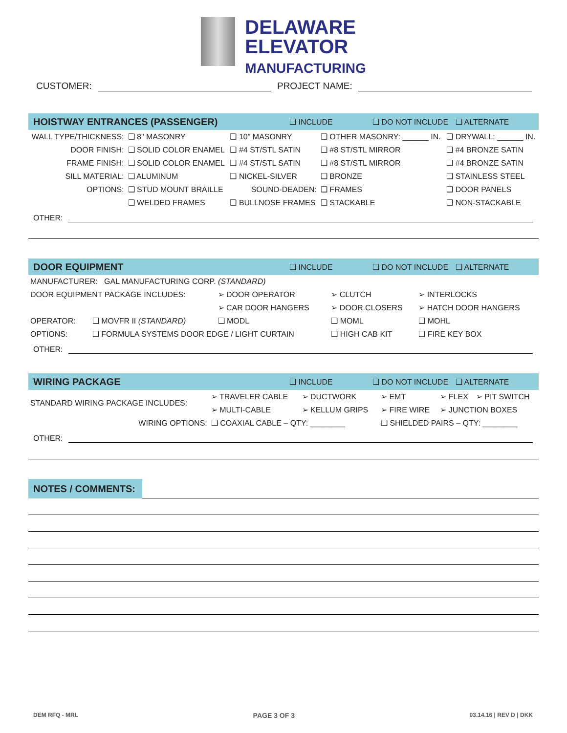DELAWARE
ELEVATOR
MANUFACTURING
CUSTOMER:
PROJECT NAME:
HOISTWAY ENTRANCES (PASSENGER) ❑ INCLUDE ❑ DO NOT INCLUDE ❑ ALTERNATE
| WALL TYPE/THICKNESS: | ❑ 8" MASONRY | ❑ 10" MASONRY | ❑ OTHER MASONRY: ______ IN. | ❑ DRYWALL: ______ IN. |
| DOOR FINISH: | ❑ SOLID COLOR ENAMEL | ❑ #4 ST/STL SATIN | ❑ #8 ST/STL MIRROR | ❑ #4 BRONZE SATIN |
| FRAME FINISH: | ❑ SOLID COLOR ENAMEL | ❑ #4 ST/STL SATIN | ❑ #8 ST/STL MIRROR | ❑ #4 BRONZE SATIN |
| SILL MATERIAL: | ❑ ALUMINUM | ❑ NICKEL-SILVER | ❑ BRONZE | ❑ STAINLESS STEEL |
| OPTIONS: | ❑ STUD MOUNT BRAILLE | SOUND-DEADEN: | ❑ FRAMES | ❑ DOOR PANELS |
| | ❑ WELDED FRAMES | ❑ BULLNOSE FRAMES | ❑ STACKABLE | ❑ NON-STACKABLE |
OTHER:
DOOR EQUIPMENT ❑ INCLUDE ❑ DO NOT INCLUDE ❑ ALTERNATE
| MANUFACTURER: GAL MANUFACTURING CORP. (STANDARD) | | | | |
| DOOR EQUIPMENT PACKAGE INCLUDES: | | ➢ DOOR OPERATOR | ➢ CLUTCH | ➢ INTERLOCKS |
| | | ➢ CAR DOOR HANGERS | ➢ DOOR CLOSERS | ➢ HATCH DOOR HANGERS |
| OPERATOR: | ❑ MOVFR II (STANDARD) | ❑ MODL | ❑ MOML | ❑ MOHL |
| OPTIONS: | ❑ FORMULA SYSTEMS DOOR EDGE / LIGHT CURTAIN | | ❑ HIGH CAB KIT | ❑ FIRE KEY BOX |
OTHER:
WIRING PACKAGE ❑ INCLUDE ❑ DO NOT INCLUDE ❑ ALTERNATE
| STANDARD WIRING PACKAGE INCLUDES: | ➢ TRAVELER CABLE | ➢ DUCTWORK | ➢ EMT | ➢ FLEX | ➢ PIT SWITCH |
| | ➢ MULTI-CABLE | ➢ KELLUM GRIPS | ➢ FIRE WIRE | ➢ JUNCTION BOXES | |
| WIRING OPTIONS: | ❑ COAXIAL CABLE – QTY: ________ | | ❑ SHIELDED PAIRS – QTY: ________ | | |
OTHER:
NOTES / COMMENTS:
DEM RFQ - MRL PAGE 3 OF 3 03.14.16 | REV D | DKK